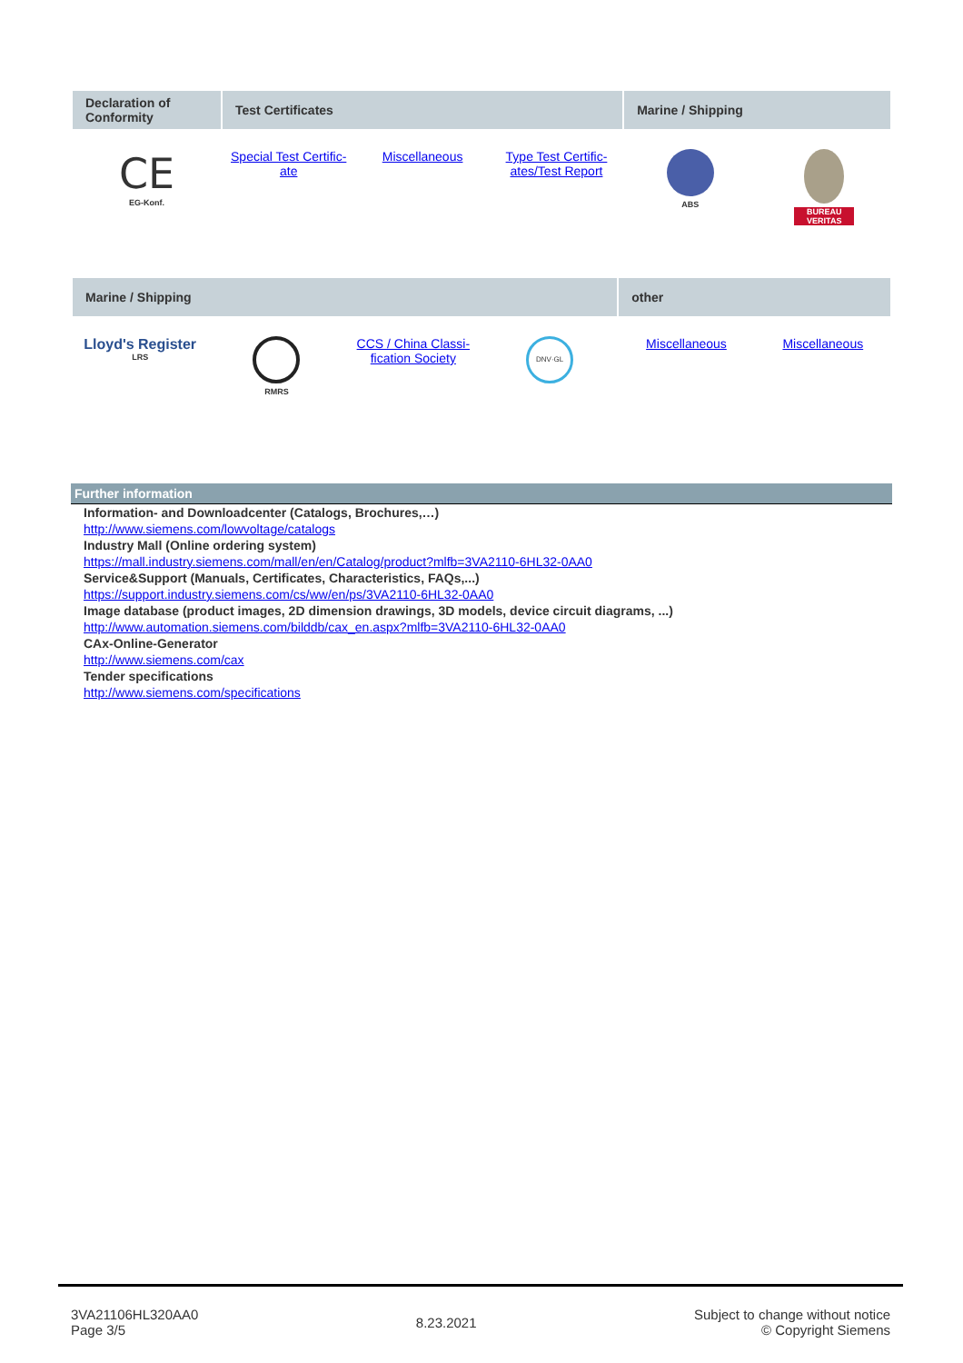| Declaration of Conformity | Test Certificates | | | Marine / Shipping | |
| --- | --- | --- | --- | --- | --- |
| CE EG-Konf. | Special Test Certific-ate | Miscellaneous | Type Test Certific-ates/Test Report | ABS | BUREAU VERITAS |
| Marine / Shipping | | | | other | |
| --- | --- | --- | --- | --- | --- |
| Lloyd's Register LRS | RMRS | CCS / China Classi-fication Society | DNV·GL | Miscellaneous | Miscellaneous |
Further information
Information- and Downloadcenter (Catalogs, Brochures,…)
http://www.siemens.com/lowvoltage/catalogs
Industry Mall (Online ordering system)
https://mall.industry.siemens.com/mall/en/en/Catalog/product?mlfb=3VA2110-6HL32-0AA0
Service&Support (Manuals, Certificates, Characteristics, FAQs,...)
https://support.industry.siemens.com/cs/ww/en/ps/3VA2110-6HL32-0AA0
Image database (product images, 2D dimension drawings, 3D models, device circuit diagrams, ...)
http://www.automation.siemens.com/bilddb/cax_en.aspx?mlfb=3VA2110-6HL32-0AA0
CAx-Online-Generator
http://www.siemens.com/cax
Tender specifications
http://www.siemens.com/specifications
3VA21106HL320AA0
Page 3/5
8.23.2021
Subject to change without notice
© Copyright Siemens